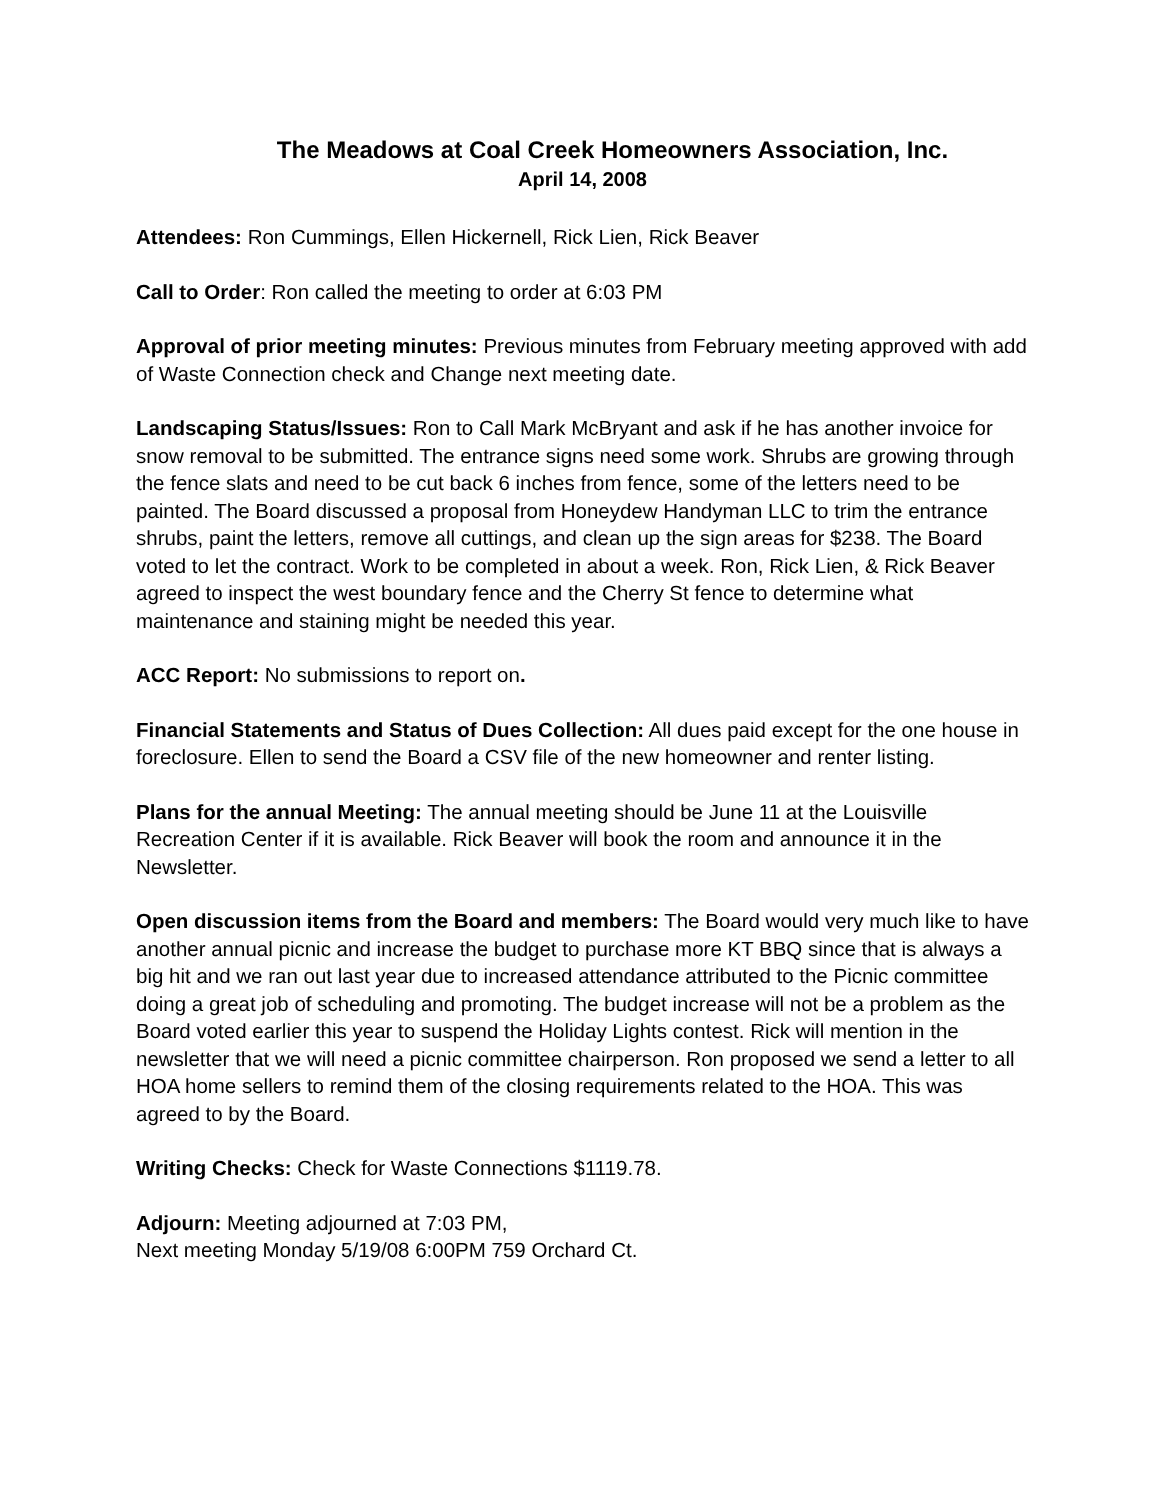The Meadows at Coal Creek Homeowners Association, Inc.
April 14, 2008
Attendees: Ron Cummings, Ellen Hickernell, Rick Lien, Rick Beaver
Call to Order: Ron called the meeting to order at 6:03 PM
Approval of prior meeting minutes: Previous minutes from February meeting approved with add of Waste Connection check and Change next meeting date.
Landscaping Status/Issues: Ron to Call Mark McBryant and ask if he has another invoice for snow removal to be submitted. The entrance signs need some work. Shrubs are growing through the fence slats and need to be cut back 6 inches from fence, some of the letters need to be painted. The Board discussed a proposal from Honeydew Handyman LLC to trim the entrance shrubs, paint the letters, remove all cuttings, and clean up the sign areas for $238. The Board voted to let the contract. Work to be completed in about a week. Ron, Rick Lien, & Rick Beaver agreed to inspect the west boundary fence and the Cherry St fence to determine what maintenance and staining might be needed this year.
ACC Report: No submissions to report on.
Financial Statements and Status of Dues Collection: All dues paid except for the one house in foreclosure. Ellen to send the Board a CSV file of the new homeowner and renter listing.
Plans for the annual Meeting: The annual meeting should be June 11 at the Louisville Recreation Center if it is available. Rick Beaver will book the room and announce it in the Newsletter.
Open discussion items from the Board and members: The Board would very much like to have another annual picnic and increase the budget to purchase more KT BBQ since that is always a big hit and we ran out last year due to increased attendance attributed to the Picnic committee doing a great job of scheduling and promoting. The budget increase will not be a problem as the Board voted earlier this year to suspend the Holiday Lights contest. Rick will mention in the newsletter that we will need a picnic committee chairperson. Ron proposed we send a letter to all HOA home sellers to remind them of the closing requirements related to the HOA. This was agreed to by the Board.
Writing Checks: Check for Waste Connections $1119.78.
Adjourn: Meeting adjourned at 7:03 PM,
Next meeting Monday 5/19/08 6:00PM 759 Orchard Ct.